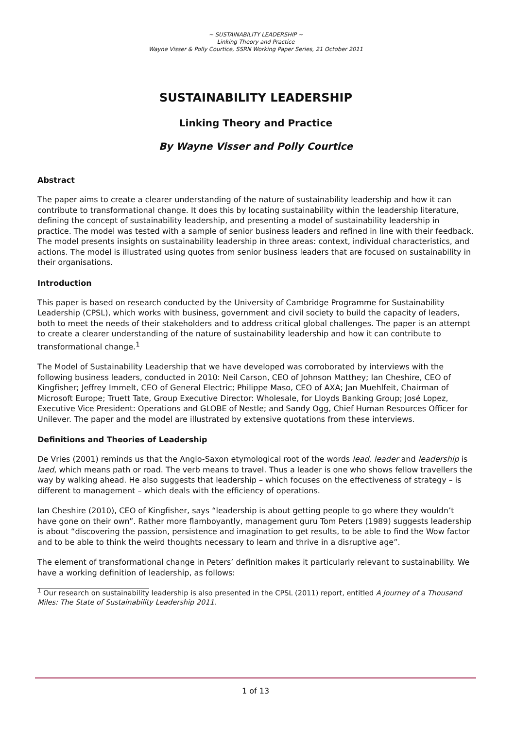~ SUSTAINABILITY LEADERSHIP ~
Linking Theory and Practice
Wayne Visser & Polly Courtice, SSRN Working Paper Series, 21 October 2011
SUSTAINABILITY LEADERSHIP
Linking Theory and Practice
By Wayne Visser and Polly Courtice
Abstract
The paper aims to create a clearer understanding of the nature of sustainability leadership and how it can contribute to transformational change. It does this by locating sustainability within the leadership literature, defining the concept of sustainability leadership, and presenting a model of sustainability leadership in practice. The model was tested with a sample of senior business leaders and refined in line with their feedback. The model presents insights on sustainability leadership in three areas: context, individual characteristics, and actions. The model is illustrated using quotes from senior business leaders that are focused on sustainability in their organisations.
Introduction
This paper is based on research conducted by the University of Cambridge Programme for Sustainability Leadership (CPSL), which works with business, government and civil society to build the capacity of leaders, both to meet the needs of their stakeholders and to address critical global challenges. The paper is an attempt to create a clearer understanding of the nature of sustainability leadership and how it can contribute to transformational change.<sup>1</sup>
The Model of Sustainability Leadership that we have developed was corroborated by interviews with the following business leaders, conducted in 2010: Neil Carson, CEO of Johnson Matthey; Ian Cheshire, CEO of Kingfisher; Jeffrey Immelt, CEO of General Electric; Philippe Maso, CEO of AXA; Jan Muehlfeit, Chairman of Microsoft Europe; Truett Tate, Group Executive Director: Wholesale, for Lloyds Banking Group; José Lopez, Executive Vice President: Operations and GLOBE of Nestle; and Sandy Ogg, Chief Human Resources Officer for Unilever. The paper and the model are illustrated by extensive quotations from these interviews.
Definitions and Theories of Leadership
De Vries (2001) reminds us that the Anglo-Saxon etymological root of the words lead, leader and leadership is laed, which means path or road. The verb means to travel. Thus a leader is one who shows fellow travellers the way by walking ahead. He also suggests that leadership – which focuses on the effectiveness of strategy – is different to management – which deals with the efficiency of operations.
Ian Cheshire (2010), CEO of Kingfisher, says “leadership is about getting people to go where they wouldn’t have gone on their own”. Rather more flamboyantly, management guru Tom Peters (1989) suggests leadership is about “discovering the passion, persistence and imagination to get results, to be able to find the Wow factor and to be able to think the weird thoughts necessary to learn and thrive in a disruptive age”.
The element of transformational change in Peters’ definition makes it particularly relevant to sustainability. We have a working definition of leadership, as follows:
<sup>1</sup> Our research on sustainability leadership is also presented in the CPSL (2011) report, entitled A Journey of a Thousand Miles: The State of Sustainability Leadership 2011.
1 of 13